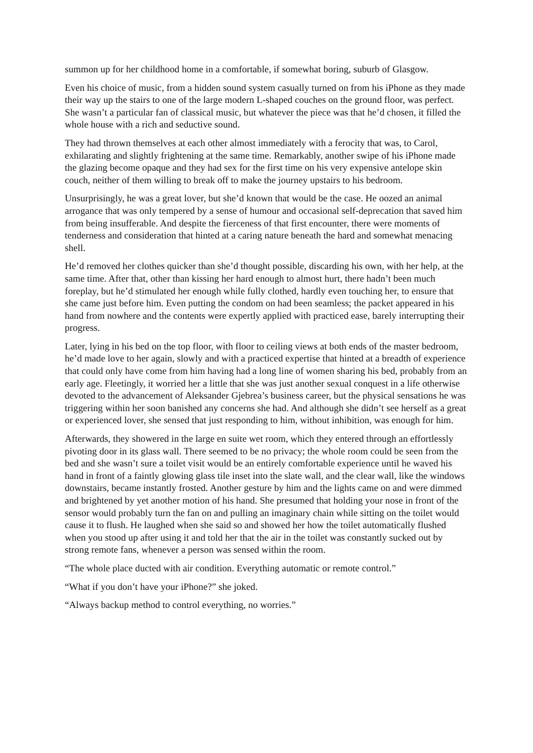summon up for her childhood home in a comfortable, if somewhat boring, suburb of Glasgow.
Even his choice of music, from a hidden sound system casually turned on from his iPhone as they made their way up the stairs to one of the large modern L-shaped couches on the ground floor, was perfect. She wasn’t a particular fan of classical music, but whatever the piece was that he’d chosen, it filled the whole house with a rich and seductive sound.
They had thrown themselves at each other almost immediately with a ferocity that was, to Carol, exhilarating and slightly frightening at the same time. Remarkably, another swipe of his iPhone made the glazing become opaque and they had sex for the first time on his very expensive antelope skin couch, neither of them willing to break off to make the journey upstairs to his bedroom.
Unsurprisingly, he was a great lover, but she’d known that would be the case. He oozed an animal arrogance that was only tempered by a sense of humour and occasional self-deprecation that saved him from being insufferable. And despite the fierceness of that first encounter, there were moments of tenderness and consideration that hinted at a caring nature beneath the hard and somewhat menacing shell.
He’d removed her clothes quicker than she’d thought possible, discarding his own, with her help, at the same time. After that, other than kissing her hard enough to almost hurt, there hadn’t been much foreplay, but he’d stimulated her enough while fully clothed, hardly even touching her, to ensure that she came just before him. Even putting the condom on had been seamless; the packet appeared in his hand from nowhere and the contents were expertly applied with practiced ease, barely interrupting their progress.
Later, lying in his bed on the top floor, with floor to ceiling views at both ends of the master bedroom, he’d made love to her again, slowly and with a practiced expertise that hinted at a breadth of experience that could only have come from him having had a long line of women sharing his bed, probably from an early age. Fleetingly, it worried her a little that she was just another sexual conquest in a life otherwise devoted to the advancement of Aleksander Gjebrea’s business career, but the physical sensations he was triggering within her soon banished any concerns she had. And although she didn’t see herself as a great or experienced lover, she sensed that just responding to him, without inhibition, was enough for him.
Afterwards, they showered in the large en suite wet room, which they entered through an effortlessly pivoting door in its glass wall. There seemed to be no privacy; the whole room could be seen from the bed and she wasn’t sure a toilet visit would be an entirely comfortable experience until he waved his hand in front of a faintly glowing glass tile inset into the slate wall, and the clear wall, like the windows downstairs, became instantly frosted. Another gesture by him and the lights came on and were dimmed and brightened by yet another motion of his hand. She presumed that holding your nose in front of the sensor would probably turn the fan on and pulling an imaginary chain while sitting on the toilet would cause it to flush. He laughed when she said so and showed her how the toilet automatically flushed when you stood up after using it and told her that the air in the toilet was constantly sucked out by strong remote fans, whenever a person was sensed within the room.
“The whole place ducted with air condition. Everything automatic or remote control.”
“What if you don’t have your iPhone?” she joked.
“Always backup method to control everything, no worries.”